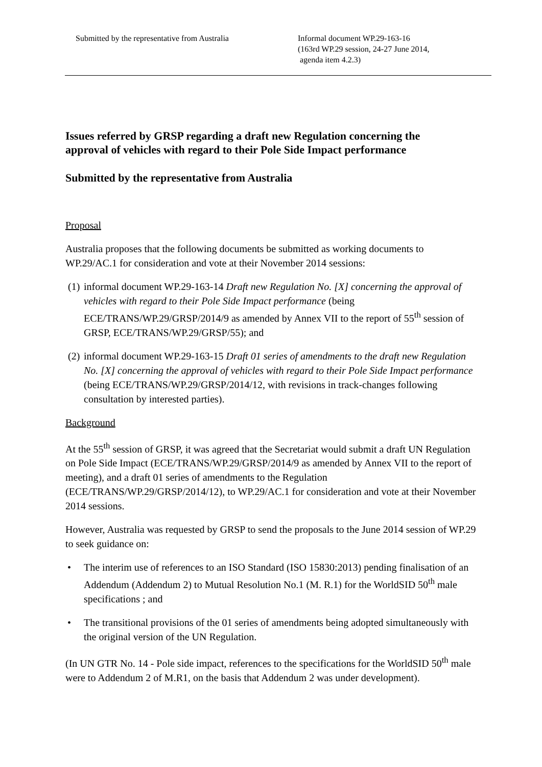Submitted by the representative from Australia
Informal document WP.29-163-16
(163rd WP.29 session, 24-27 June 2014,
agenda item 4.2.3)
Issues referred by GRSP regarding a draft new Regulation concerning the approval of vehicles with regard to their Pole Side Impact performance
Submitted by the representative from Australia
Proposal
Australia proposes that the following documents be submitted as working documents to WP.29/AC.1 for consideration and vote at their November 2014 sessions:
(1) informal document WP.29-163-14 Draft new Regulation No. [X] concerning the approval of vehicles with regard to their Pole Side Impact performance (being ECE/TRANS/WP.29/GRSP/2014/9 as amended by Annex VII to the report of 55<sup>th</sup> session of GRSP, ECE/TRANS/WP.29/GRSP/55); and
(2) informal document WP.29-163-15 Draft 01 series of amendments to the draft new Regulation No. [X] concerning the approval of vehicles with regard to their Pole Side Impact performance (being ECE/TRANS/WP.29/GRSP/2014/12, with revisions in track-changes following consultation by interested parties).
Background
At the 55<sup>th</sup> session of GRSP, it was agreed that the Secretariat would submit a draft UN Regulation on Pole Side Impact (ECE/TRANS/WP.29/GRSP/2014/9 as amended by Annex VII to the report of meeting), and a draft 01 series of amendments to the Regulation (ECE/TRANS/WP.29/GRSP/2014/12), to WP.29/AC.1 for consideration and vote at their November 2014 sessions.
However, Australia was requested by GRSP to send the proposals to the June 2014 session of WP.29 to seek guidance on:
• The interim use of references to an ISO Standard (ISO 15830:2013) pending finalisation of an Addendum (Addendum 2) to Mutual Resolution No.1 (M. R.1) for the WorldSID 50<sup>th</sup> male specifications ; and
• The transitional provisions of the 01 series of amendments being adopted simultaneously with the original version of the UN Regulation.
(In UN GTR No. 14 - Pole side impact, references to the specifications for the WorldSID 50<sup>th</sup> male were to Addendum 2 of M.R1, on the basis that Addendum 2 was under development).